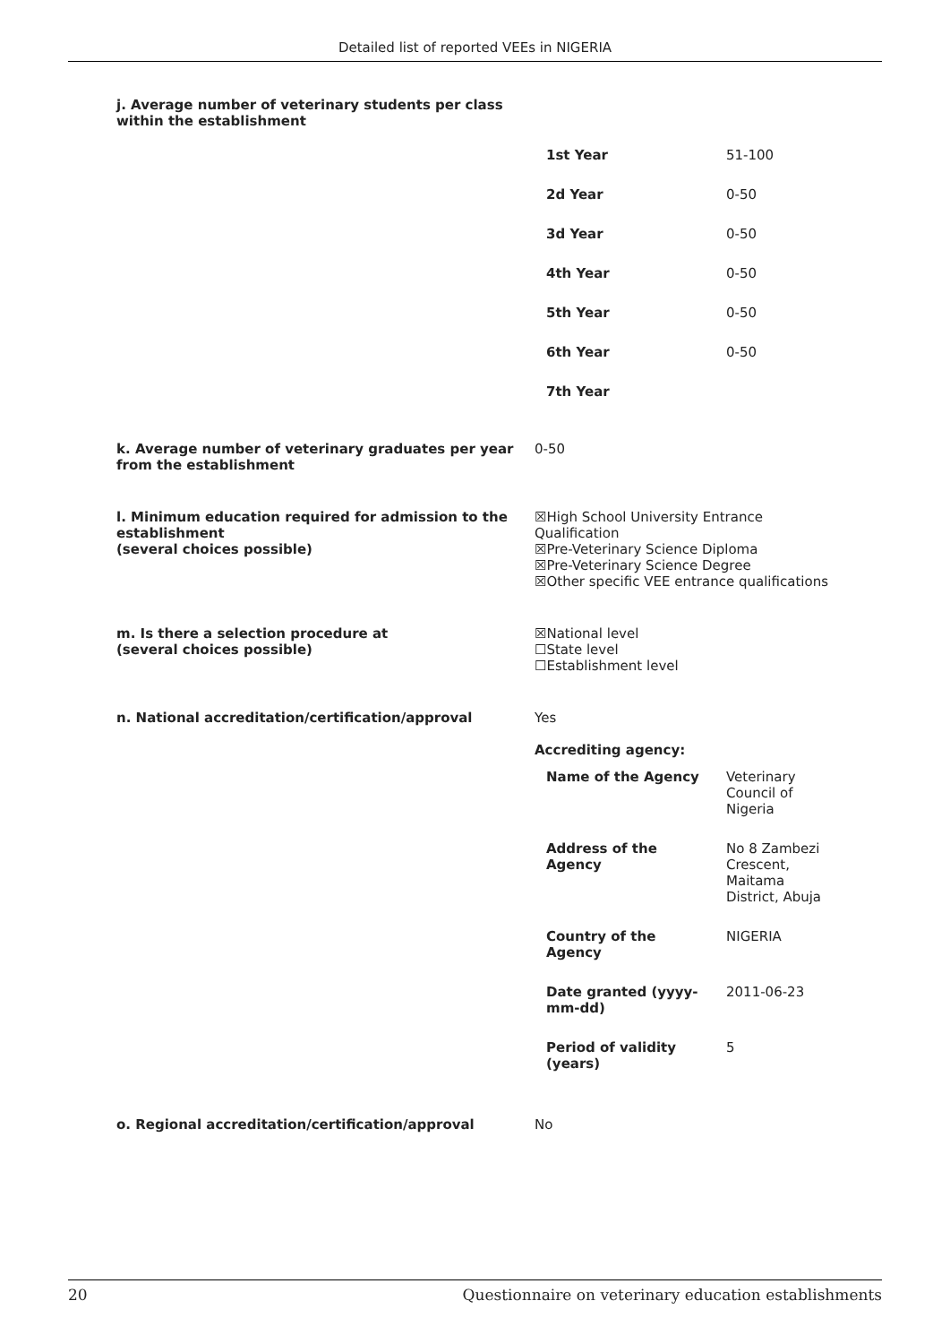Detailed list of reported VEEs in NIGERIA
j. Average number of veterinary students per class within the establishment
| 1st Year | 51-100 |
| 2d Year | 0-50 |
| 3d Year | 0-50 |
| 4th Year | 0-50 |
| 5th Year | 0-50 |
| 6th Year | 0-50 |
| 7th Year | |
k. Average number of veterinary graduates per year from the establishment
0-50
l. Minimum education required for admission to the establishment
(several choices possible)
☒High School University Entrance Qualification
☒Pre-Veterinary Science Diploma
☒Pre-Veterinary Science Degree
☒Other specific VEE entrance qualifications
m. Is there a selection procedure at
(several choices possible)
☒National level
☐State level
☐Establishment level
n. National accreditation/certification/approval Yes
Accrediting agency:
| Name of the Agency | Veterinary Council of Nigeria |
| Address of the Agency | No 8 Zambezi Crescent, Maitama District, Abuja |
| Country of the Agency | NIGERIA |
| Date granted (yyyy-mm-dd) | 2011-06-23 |
| Period of validity (years) | 5 |
o. Regional accreditation/certification/approval No
20 Questionnaire on veterinary education establishments